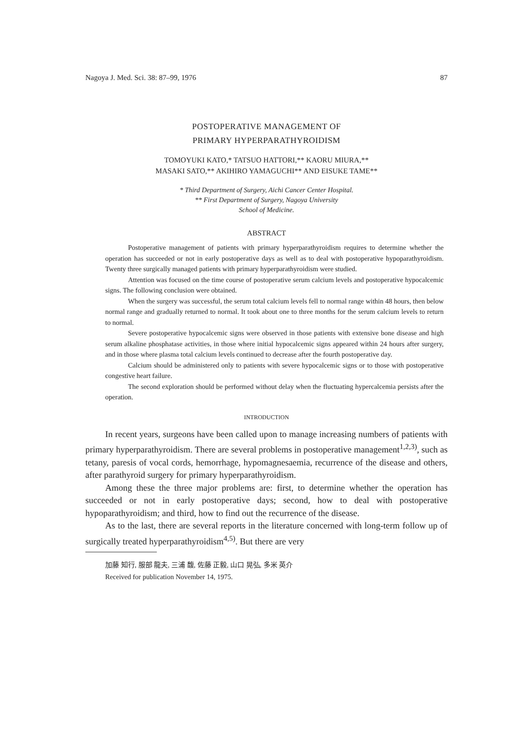Nagoya J. Med. Sci. 38: 87–99, 1976 87
POSTOPERATIVE MANAGEMENT OF
PRIMARY HYPERPARATHYROIDISM
TOMOYUKI KATO,* TATSUO HATTORI,** KAORU MIURA,**
MASAKI SATO,** AKIHIRO YAMAGUCHI** AND EISUKE TAME**
* Third Department of Surgery, Aichi Cancer Center Hospital.
** First Department of Surgery, Nagoya University
School of Medicine.
ABSTRACT
Postoperative management of patients with primary hyperparathyroidism requires to determine whether the operation has succeeded or not in early postoperative days as well as to deal with postoperative hypoparathyroidism. Twenty three surgically managed patients with primary hyperparathyroidism were studied.
Attention was focused on the time course of postoperative serum calcium levels and postoperative hypocalcemic signs. The following conclusion were obtained.
When the surgery was successful, the serum total calcium levels fell to normal range within 48 hours, then below normal range and gradually returned to normal. It took about one to three months for the serum calcium levels to return to normal.
Severe postoperative hypocalcemic signs were observed in those patients with extensive bone disease and high serum alkaline phosphatase activities, in those where initial hypocalcemic signs appeared within 24 hours after surgery, and in those where plasma total calcium levels continued to decrease after the fourth postoperative day.
Calcium should be administered only to patients with severe hypocalcemic signs or to those with postoperative congestive heart failure.
The second exploration should be performed without delay when the fluctuating hypercalcemia persists after the operation.
INTRODUCTION
In recent years, surgeons have been called upon to manage increasing numbers of patients with primary hyperparathyroidism. There are several problems in postoperative management<sup>1,2,3)</sup>, such as tetany, paresis of vocal cords, hemorrhage, hypomagnesaemia, recurrence of the disease and others, after parathyroid surgery for primary hyperparathyroidism.
Among these the three major problems are: first, to determine whether the operation has succeeded or not in early postoperative days; second, how to deal with postoperative hypoparathyroidism; and third, how to find out the recurrence of the disease.
As to the last, there are several reports in the literature concerned with long-term follow up of surgically treated hyperparathyroidism<sup>4,5)</sup>. But there are very
加藤 知行, 服部 龍夫, 三浦 馥, 佐藤 正毅, 山口 晃弘, 多米 英介
Received for publication November 14, 1975.